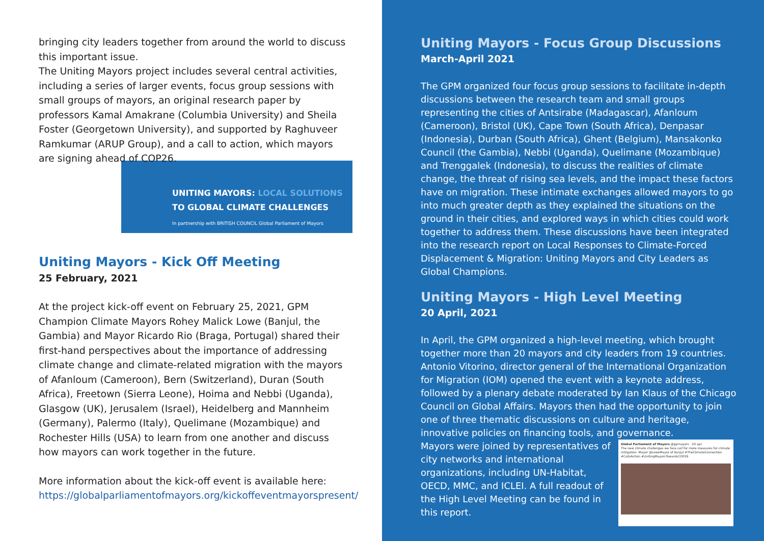bringing city leaders together from around the world to discuss this important issue.
The Uniting Mayors project includes several central activities, including a series of larger events, focus group sessions with small groups of mayors, an original research paper by professors Kamal Amakrane (Columbia University) and Sheila Foster (Georgetown University), and supported by Raghuveer Ramkumar (ARUP Group), and a call to action, which mayors are signing ahead of COP26.
UNITING MAYORS: LOCAL SOLUTIONS TO GLOBAL CLIMATE CHALLENGES
In partnership with BRITISH COUNCIL Global Parliament of Mayors
Uniting Mayors - Kick Off Meeting
25 February, 2021
At the project kick-off event on February 25, 2021, GPM Champion Climate Mayors Rohey Malick Lowe (Banjul, the Gambia) and Mayor Ricardo Rio (Braga, Portugal) shared their first-hand perspectives about the importance of addressing climate change and climate-related migration with the mayors of Afanloum (Cameroon), Bern (Switzerland), Duran (South Africa), Freetown (Sierra Leone), Hoima and Nebbi (Uganda), Glasgow (UK), Jerusalem (Israel), Heidelberg and Mannheim (Germany), Palermo (Italy), Quelimane (Mozambique) and Rochester Hills (USA) to learn from one another and discuss how mayors can work together in the future.
More information about the kick-off event is available here:
https://globalparliamentofmayors.org/kickoffeventmayorspresent/
Uniting Mayors - Focus Group Discussions
March-April 2021
The GPM organized four focus group sessions to facilitate in-depth discussions between the research team and small groups representing the cities of Antsirabe (Madagascar), Afanloum (Cameroon), Bristol (UK), Cape Town (South Africa), Denpasar (Indonesia), Durban (South Africa), Ghent (Belgium), Mansakonko Council (the Gambia), Nebbi (Uganda), Quelimane (Mozambique) and Trenggalek (Indonesia), to discuss the realities of climate change, the threat of rising sea levels, and the impact these factors have on migration. These intimate exchanges allowed mayors to go into much greater depth as they explained the situations on the ground in their cities, and explored ways in which cities could work together to address them. These discussions have been integrated into the research report on Local Responses to Climate-Forced Displacement & Migration: Uniting Mayors and City Leaders as Global Champions.
Uniting Mayors - High Level Meeting
20 April, 2021
In April, the GPM organized a high-level meeting, which brought together more than 20 mayors and city leaders from 19 countries. Antonio Vitorino, director general of the International Organization for Migration (IOM) opened the event with a keynote address, followed by a plenary debate moderated by Ian Klaus of the Chicago Council on Global Affairs. Mayors then had the opportunity to join one of three thematic discussions on culture and heritage, innovative policies on financing tools, and governance.
Global Parliament of Mayors @gpmayors · 20 apr.
The new climate challenges we face call for more measures for climate mitigation- Mayor @LoweMayor of Banjul #TheClimateConnection #CallsAction #UnitingMayorsTowardsCOP26
Mayors were joined by representatives of city networks and international organizations, including UN-Habitat, OECD, MMC, and ICLEI. A full readout of the High Level Meeting can be found in this report.